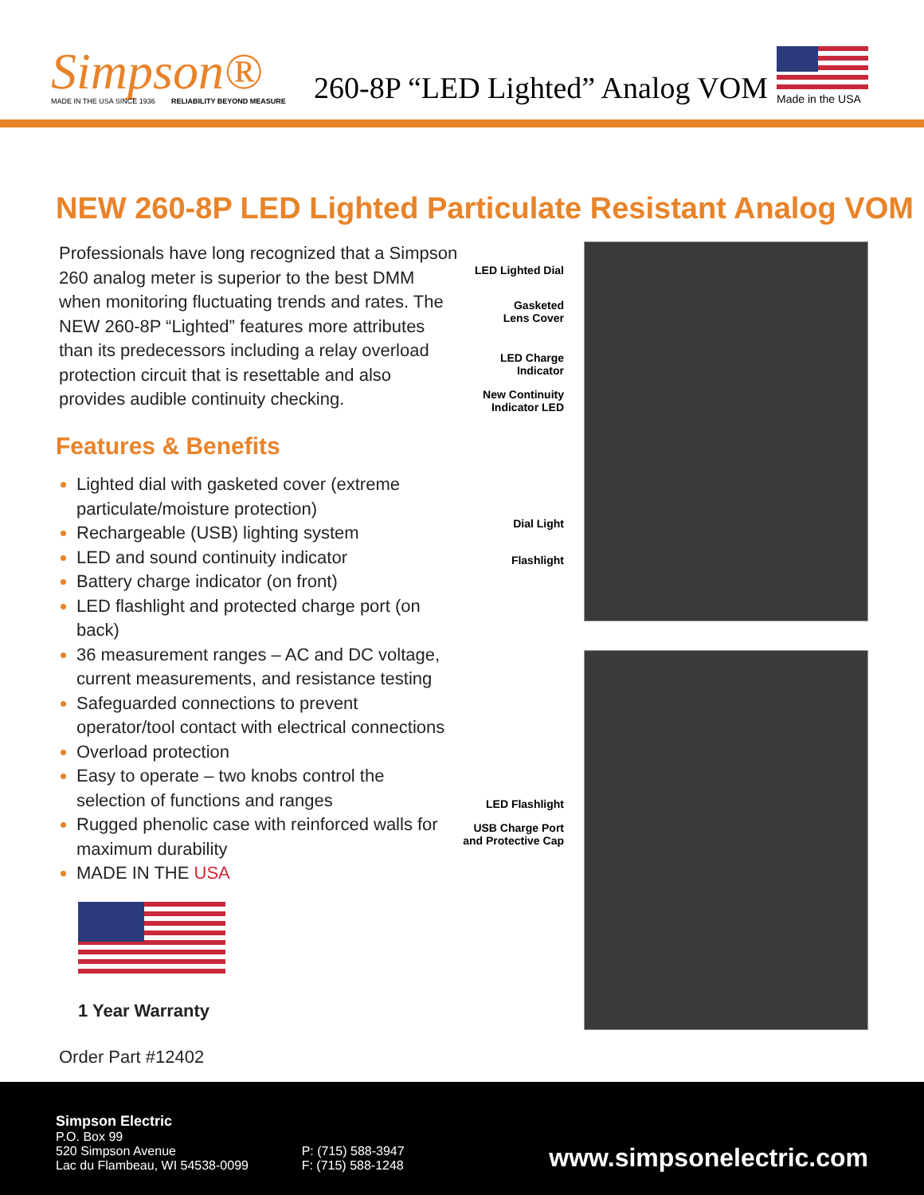Simpson®
MADE IN THE USA SINCE 1936 RELIABILITY BEYOND MEASURE
260-8P “LED Lighted” Analog VOM
Made in the USA
NEW 260-8P LED Lighted Particulate Resistant Analog VOM
Professionals have long recognized that a Simpson 260 analog meter is superior to the best DMM when monitoring fluctuating trends and rates. The NEW 260-8P “Lighted” features more attributes than its predecessors including a relay overload protection circuit that is resettable and also provides audible continuity checking.
Features & Benefits
Lighted dial with gasketed cover (extreme particulate/moisture protection)
Rechargeable (USB) lighting system
LED and sound continuity indicator
Battery charge indicator (on front)
LED flashlight and protected charge port (on back)
36 measurement ranges – AC and DC voltage, current measurements, and resistance testing
Safeguarded connections to prevent operator/tool contact with electrical connections
Overload protection
Easy to operate – two knobs control the selection of functions and ranges
Rugged phenolic case with reinforced walls for maximum durability
MADE IN THE USA
1 Year Warranty
Order Part #12402
LED Lighted Dial
Gasketed
Lens Cover
LED Charge
Indicator
New Continuity
Indicator LED
Dial Light
Flashlight
LED Flashlight
USB Charge Port
and Protective Cap
Simpson Electric
P.O. Box 99
520 Simpson Avenue
Lac du Flambeau, WI 54538-0099
P: (715) 588-3947
F: (715) 588-1248
www.simpsonelectric.com